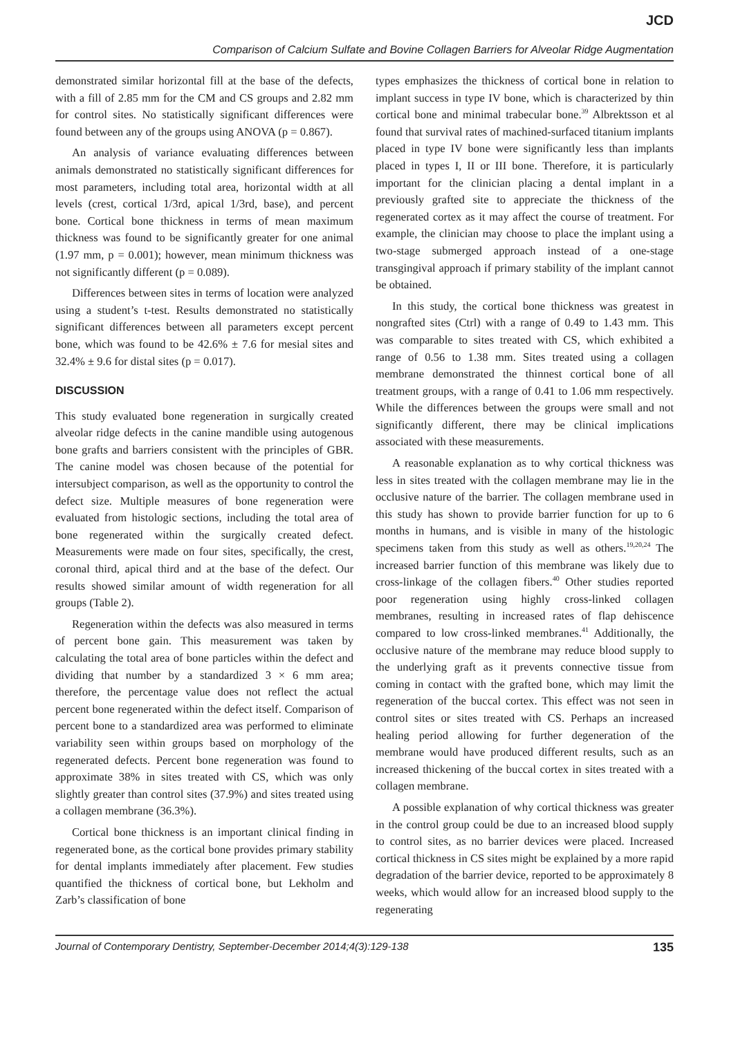JCD
Comparison of Calcium Sulfate and Bovine Collagen Barriers for Alveolar Ridge Augmentation
demonstrated similar horizontal fill at the base of the defects, with a fill of 2.85 mm for the CM and CS groups and 2.82 mm for control sites. No statistically significant differences were found between any of the groups using ANOVA (p = 0.867).
An analysis of variance evaluating differences between animals demonstrated no statistically significant differences for most parameters, including total area, horizontal width at all levels (crest, cortical 1/3rd, apical 1/3rd, base), and percent bone. Cortical bone thickness in terms of mean maximum thickness was found to be significantly greater for one animal (1.97 mm, p = 0.001); however, mean minimum thickness was not significantly different (p = 0.089).
Differences between sites in terms of location were analyzed using a student’s t-test. Results demonstrated no statistically significant differences between all parameters except percent bone, which was found to be 42.6% ± 7.6 for mesial sites and 32.4% ± 9.6 for distal sites (p = 0.017).
DISCUSSION
This study evaluated bone regeneration in surgically created alveolar ridge defects in the canine mandible using autogenous bone grafts and barriers consistent with the principles of GBR. The canine model was chosen because of the potential for intersubject comparison, as well as the opportunity to control the defect size. Multiple measures of bone regeneration were evaluated from histologic sections, including the total area of bone regenerated within the surgically created defect. Measurements were made on four sites, specifically, the crest, coronal third, apical third and at the base of the defect. Our results showed similar amount of width regeneration for all groups (Table 2).
Regeneration within the defects was also measured in terms of percent bone gain. This measurement was taken by calculating the total area of bone particles within the defect and dividing that number by a standardized 3 × 6 mm area; therefore, the percentage value does not reflect the actual percent bone regenerated within the defect itself. Comparison of percent bone to a standardized area was performed to eliminate variability seen within groups based on morphology of the regenerated defects. Percent bone regeneration was found to approximate 38% in sites treated with CS, which was only slightly greater than control sites (37.9%) and sites treated using a collagen membrane (36.3%).
Cortical bone thickness is an important clinical finding in regenerated bone, as the cortical bone provides primary stability for dental implants immediately after placement. Few studies quantified the thickness of cortical bone, but Lekholm and Zarb’s classification of bone
types emphasizes the thickness of cortical bone in relation to implant success in type IV bone, which is characterized by thin cortical bone and minimal trabecular bone.<sup>39</sup> Albrektsson et al found that survival rates of machined-surfaced titanium implants placed in type IV bone were significantly less than implants placed in types I, II or III bone. Therefore, it is particularly important for the clinician placing a dental implant in a previously grafted site to appreciate the thickness of the regenerated cortex as it may affect the course of treatment. For example, the clinician may choose to place the implant using a two-stage submerged approach instead of a one-stage transgingival approach if primary stability of the implant cannot be obtained.
In this study, the cortical bone thickness was greatest in nongrafted sites (Ctrl) with a range of 0.49 to 1.43 mm. This was comparable to sites treated with CS, which exhibited a range of 0.56 to 1.38 mm. Sites treated using a collagen membrane demonstrated the thinnest cortical bone of all treatment groups, with a range of 0.41 to 1.06 mm respectively. While the differences between the groups were small and not significantly different, there may be clinical implications associated with these measurements.
A reasonable explanation as to why cortical thickness was less in sites treated with the collagen membrane may lie in the occlusive nature of the barrier. The collagen membrane used in this study has shown to provide barrier function for up to 6 months in humans, and is visible in many of the histologic specimens taken from this study as well as others.<sup>19,20,24</sup> The increased barrier function of this membrane was likely due to cross-linkage of the collagen fibers.<sup>40</sup> Other studies reported poor regeneration using highly cross-linked collagen membranes, resulting in increased rates of flap dehiscence compared to low cross-linked membranes.<sup>41</sup> Additionally, the occlusive nature of the membrane may reduce blood supply to the underlying graft as it prevents connective tissue from coming in contact with the grafted bone, which may limit the regeneration of the buccal cortex. This effect was not seen in control sites or sites treated with CS. Perhaps an increased healing period allowing for further degeneration of the membrane would have produced different results, such as an increased thickening of the buccal cortex in sites treated with a collagen membrane.
A possible explanation of why cortical thickness was greater in the control group could be due to an increased blood supply to control sites, as no barrier devices were placed. Increased cortical thickness in CS sites might be explained by a more rapid degradation of the barrier device, reported to be approximately 8 weeks, which would allow for an increased blood supply to the regenerating
Journal of Contemporary Dentistry, September-December 2014;4(3):129-138 135